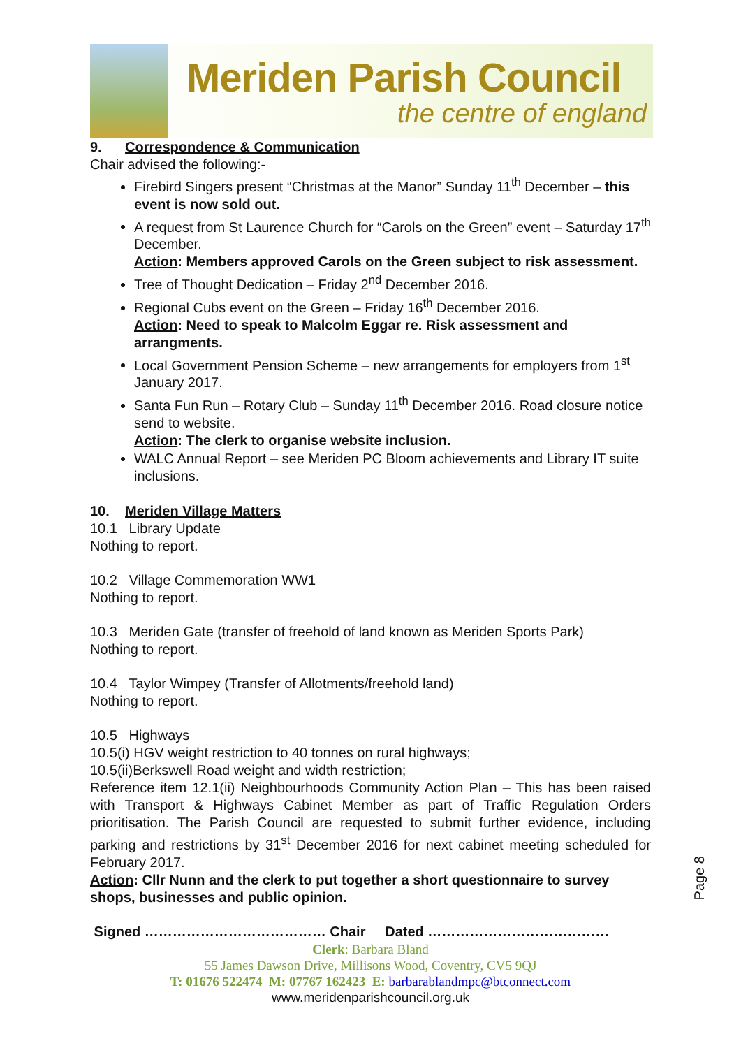Meriden Parish Council
the centre of england
9. Correspondence & Communication
Chair advised the following:-
Firebird Singers present “Christmas at the Manor” Sunday 11<sup>th</sup> December – this event is now sold out.
A request from St Laurence Church for “Carols on the Green” event – Saturday 17<sup>th</sup> December.
Action: Members approved Carols on the Green subject to risk assessment.
Tree of Thought Dedication – Friday 2<sup>nd</sup> December 2016.
Regional Cubs event on the Green – Friday 16<sup>th</sup> December 2016.
Action: Need to speak to Malcolm Eggar re. Risk assessment and arrangments.
Local Government Pension Scheme – new arrangements for employers from 1<sup>st</sup> January 2017.
Santa Fun Run – Rotary Club – Sunday 11<sup>th</sup> December 2016. Road closure notice send to website.
Action: The clerk to organise website inclusion.
WALC Annual Report – see Meriden PC Bloom achievements and Library IT suite inclusions.
10. Meriden Village Matters
10.1 Library Update
Nothing to report.
10.2 Village Commemoration WW1
Nothing to report.
10.3 Meriden Gate (transfer of freehold of land known as Meriden Sports Park)
Nothing to report.
10.4 Taylor Wimpey (Transfer of Allotments/freehold land)
Nothing to report.
10.5 Highways
10.5(i) HGV weight restriction to 40 tonnes on rural highways;
10.5(ii)Berkswell Road weight and width restriction;
Reference item 12.1(ii) Neighbourhoods Community Action Plan – This has been raised with Transport & Highways Cabinet Member as part of Traffic Regulation Orders prioritisation. The Parish Council are requested to submit further evidence, including parking and restrictions by 31<sup>st</sup> December 2016 for next cabinet meeting scheduled for February 2017.
Action: Cllr Nunn and the clerk to put together a short questionnaire to survey shops, businesses and public opinion.
Signed ………………………………… Chair Dated …………………………………
Page 8
Clerk: Barbara Bland
55 James Dawson Drive, Millisons Wood, Coventry, CV5 9QJ
T: 01676 522474 M: 07767 162423 E: barbarablandmpc@btconnect.com
www.meridenparishcouncil.org.uk